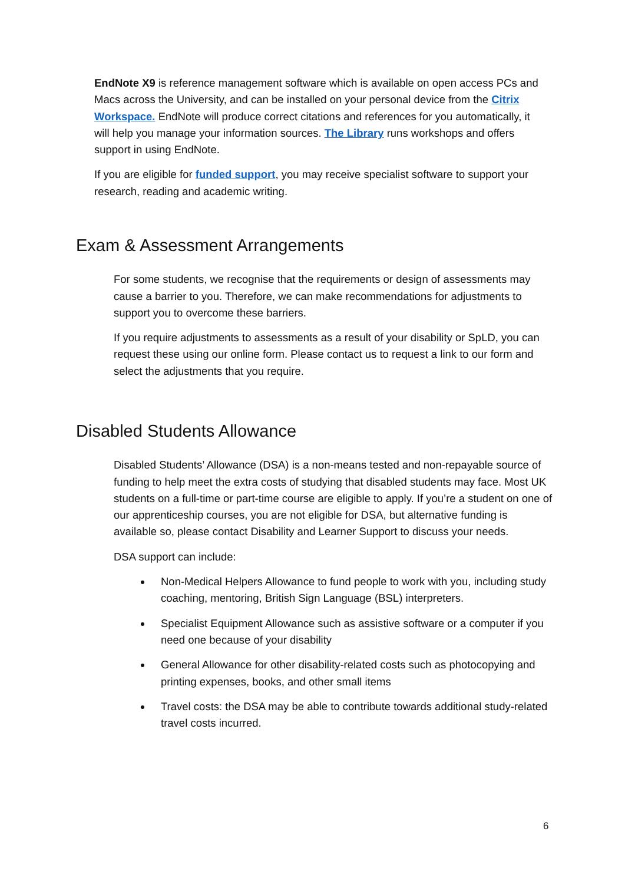EndNote X9 is reference management software which is available on open access PCs and Macs across the University, and can be installed on your personal device from the Citrix Workspace. EndNote will produce correct citations and references for you automatically, it will help you manage your information sources. The Library runs workshops and offers support in using EndNote.
If you are eligible for funded support, you may receive specialist software to support your research, reading and academic writing.
Exam & Assessment Arrangements
For some students, we recognise that the requirements or design of assessments may cause a barrier to you. Therefore, we can make recommendations for adjustments to support you to overcome these barriers.
If you require adjustments to assessments as a result of your disability or SpLD, you can request these using our online form. Please contact us to request a link to our form and select the adjustments that you require.
Disabled Students Allowance
Disabled Students’ Allowance (DSA) is a non-means tested and non-repayable source of funding to help meet the extra costs of studying that disabled students may face. Most UK students on a full-time or part-time course are eligible to apply. If you’re a student on one of our apprenticeship courses, you are not eligible for DSA, but alternative funding is available so, please contact Disability and Learner Support to discuss your needs.
DSA support can include:
Non-Medical Helpers Allowance to fund people to work with you, including study coaching, mentoring, British Sign Language (BSL) interpreters.
Specialist Equipment Allowance such as assistive software or a computer if you need one because of your disability
General Allowance for other disability-related costs such as photocopying and printing expenses, books, and other small items
Travel costs: the DSA may be able to contribute towards additional study-related travel costs incurred.
6